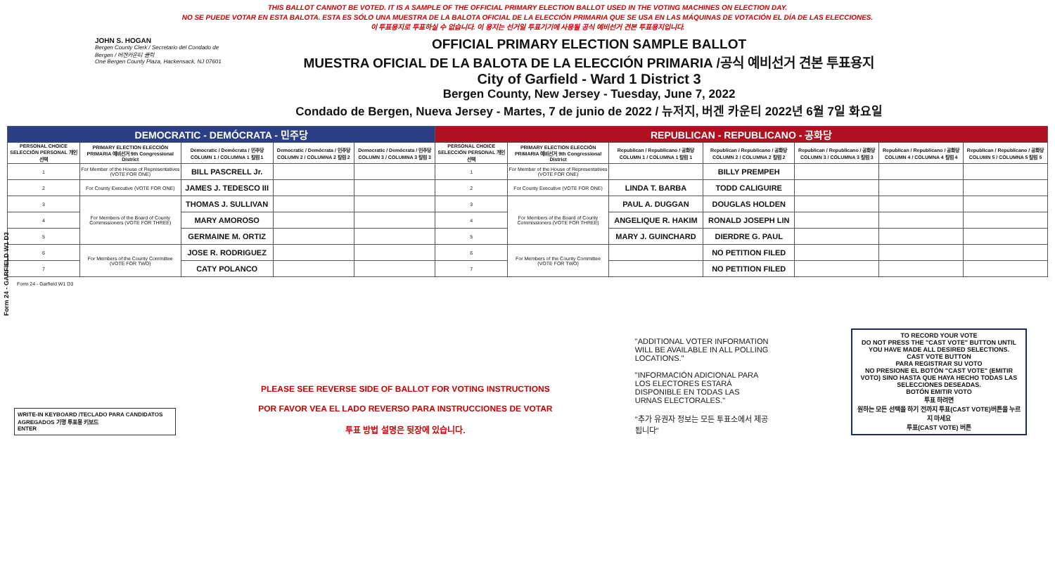Form 24 - GARFIELD W1 D3
THIS BALLOT CANNOT BE VOTED. IT IS A SAMPLE OF THE OFFICIAL PRIMARY ELECTION BALLOT USED IN THE VOTING MACHINES ON ELECTION DAY.
NO SE PUEDE VOTAR EN ESTA BALOTA. ESTA ES SÓLO UNA MUESTRA DE LA BALOTA OFICIAL DE LA ELECCIÓN PRIMARIA QUE SE USA EN LAS MÁQUINAS DE VOTACIÓN EL DÍA DE LAS ELECCIONES.
이 투표용지로 투표하실 수 없습니다. 이 용지는 선거일 투표기기에 사용될 공식 예비선거 견본 투표용지입니다.
JOHN S. HOGAN
Bergen County Clerk / Secretario del Condado de Bergen / 버겐카운티 클럭
One Bergen County Plaza, Hackensack, NJ 07601
OFFICIAL PRIMARY ELECTION SAMPLE BALLOT
MUESTRA OFICIAL DE LA BALOTA DE LA ELECCIÓN PRIMARIA /공식 예비선거 견본 투표용지
City of Garfield - Ward 1 District 3
Bergen County, New Jersey - Tuesday, June 7, 2022
Condado de Bergen, Nueva Jersey - Martes, 7 de junio de 2022 / 뉴저지, 버겐 카운티 2022년 6월 7일 화요일
| DEMOCRATIC - DEMÓCRATA - 민주당 | | | | | REPUBLICAN - REPUBLICANO - 공화당 | | | | | | |
| --- | --- | --- | --- | --- | --- | --- | --- | --- | --- | --- | --- |
| PERSONAL CHOICE SELECCIÓN PERSONAL 개인선택 | PRIMARY ELECTION ELECCIÓN PRIMARIA 예비선거 9th Congressional District | Democratic / Demócrata / 민주당 COLUMN 1 / COLUMNA 1 칼럼 1 | Democratic / Demócrata / 민주당 COLUMN 2 / COLUMNA 2 칼럼 2 | Democratic / Demócrata / 민주당 COLUMN 3 / COLUMNA 3 칼럼 3 | PERSONAL CHOICE SELECCIÓN PERSONAL 개인선택 | PRIMARY ELECTION ELECCIÓN PRIMARIA 예비선거 9th Congressional District | Republican / Republicano / 공화당 COLUMN 1 / COLUMNA 1 칼럼 1 | Republican / Republicano / 공화당 COLUMN 2 / COLUMNA 2 칼럼 2 | Republican / Republicano / 공화당 COLUMN 3 / COLUMNA 3 칼럼 3 | Republican / Republicano / 공화당 COLUMN 4 / COLUMNA 4 칼럼 4 | Republican / Republicano / 공화당 COLUMN 5 / COLUMNA 5 칼럼 5 |
| 1 | For Member of the House of Representatives (VOTE FOR ONE) | BILL PASCRELL Jr. | | | 1 | For Member of the House of Representatives (VOTE FOR ONE) | | BILLY PREMPEH | | | |
| 2 | For County Executive (VOTE FOR ONE) | JAMES J. TEDESCO III | | | 2 | For County Executive (VOTE FOR ONE) | LINDA T. BARBA | TODD CALIGUIRE | | | |
| 3 | For Members of the Board of County Commissioners (VOTE FOR THREE) | THOMAS J. SULLIVAN | | | 3 | For Members of the Board of County Commissioners (VOTE FOR THREE) | PAUL A. DUGGAN | DOUGLAS HOLDEN | | | |
| 4 | | MARY AMOROSO | | | 4 | | ANGELIQUE R. HAKIM | RONALD JOSEPH LIN | | | |
| 5 | | GERMAINE M. ORTIZ | | | 5 | | MARY J. GUINCHARD | DIERDRE G. PAUL | | | |
| 6 | For Members of the County Committee (VOTE FOR TWO) | JOSE R. RODRIGUEZ | | | 6 | For Members of the County Committee (VOTE FOR TWO) | | NO PETITION FILED | | | |
| 7 | | CATY POLANCO | | | 7 | | | NO PETITION FILED | | | |
Form 24 - Garfield W1 D3
WRITE-IN KEYBOARD /TECLADO PARA CANDIDATOS AGREGADOS 기명 투표용 키보드
ENTER
PLEASE SEE REVERSE SIDE OF BALLOT FOR VOTING INSTRUCTIONS
POR FAVOR VEA EL LADO REVERSO PARA INSTRUCCIONES DE VOTAR
투표 방법 설명은 뒷장에 있습니다.
"ADDITIONAL VOTER INFORMATION WILL BE AVAILABLE IN ALL POLLING LOCATIONS."
"INFORMACIÓN ADICIONAL PARA LOS ELECTORES ESTARÁ DISPONIBLE EN TODAS LAS URNAS ELECTORALES."
"추가 유권자 정보는 모든 투표소에서 제공됩니다"
TO RECORD YOUR VOTE
DO NOT PRESS THE "CAST VOTE" BUTTON UNTIL YOU HAVE MADE ALL DESIRED SELECTIONS.
CAST VOTE BUTTON
PARA REGISTRAR SU VOTO
NO PRESIONE EL BOTÓN "CAST VOTE" (EMITIR VOTO) SINO HASTA QUE HAYA HECHO TODAS LAS SELECCIONES DESEADAS.
BOTÓN EMITIR VOTO
투표 하려면
원하는 모든 선택을 하기 전까지 투표(CAST VOTE)버튼을 누르지 마세요
투표(CAST VOTE) 버튼